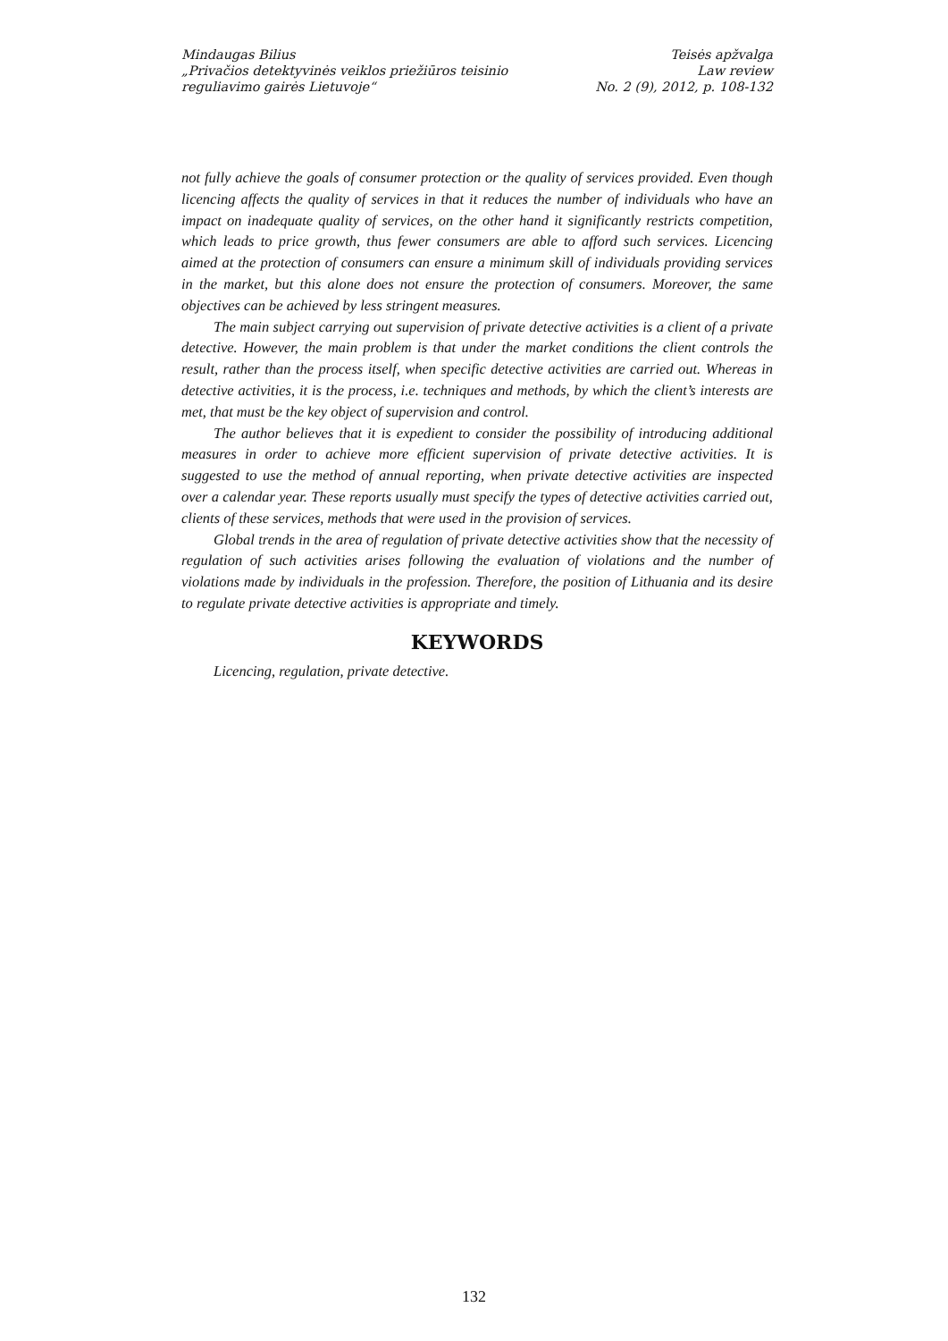Mindaugas Bilius
„Privačios detektyvinės veiklos priežiūros teisinio
reguliavimo gairės Lietuvoje“
Teisės apžvalga
Law review
No. 2 (9), 2012, p. 108-132
not fully achieve the goals of consumer protection or the quality of services provided. Even though licencing affects the quality of services in that it reduces the number of individuals who have an impact on inadequate quality of services, on the other hand it significantly restricts competition, which leads to price growth, thus fewer consumers are able to afford such services. Licencing aimed at the protection of consumers can ensure a minimum skill of individuals providing services in the market, but this alone does not ensure the protection of consumers. Moreover, the same objectives can be achieved by less stringent measures.
The main subject carrying out supervision of private detective activities is a client of a private detective. However, the main problem is that under the market conditions the client controls the result, rather than the process itself, when specific detective activities are carried out. Whereas in detective activities, it is the process, i.e. techniques and methods, by which the client’s interests are met, that must be the key object of supervision and control.
The author believes that it is expedient to consider the possibility of introducing additional measures in order to achieve more efficient supervision of private detective activities. It is suggested to use the method of annual reporting, when private detective activities are inspected over a calendar year. These reports usually must specify the types of detective activities carried out, clients of these services, methods that were used in the provision of services.
Global trends in the area of regulation of private detective activities show that the necessity of regulation of such activities arises following the evaluation of violations and the number of violations made by individuals in the profession. Therefore, the position of Lithuania and its desire to regulate private detective activities is appropriate and timely.
KEYWORDS
Licencing, regulation, private detective.
132